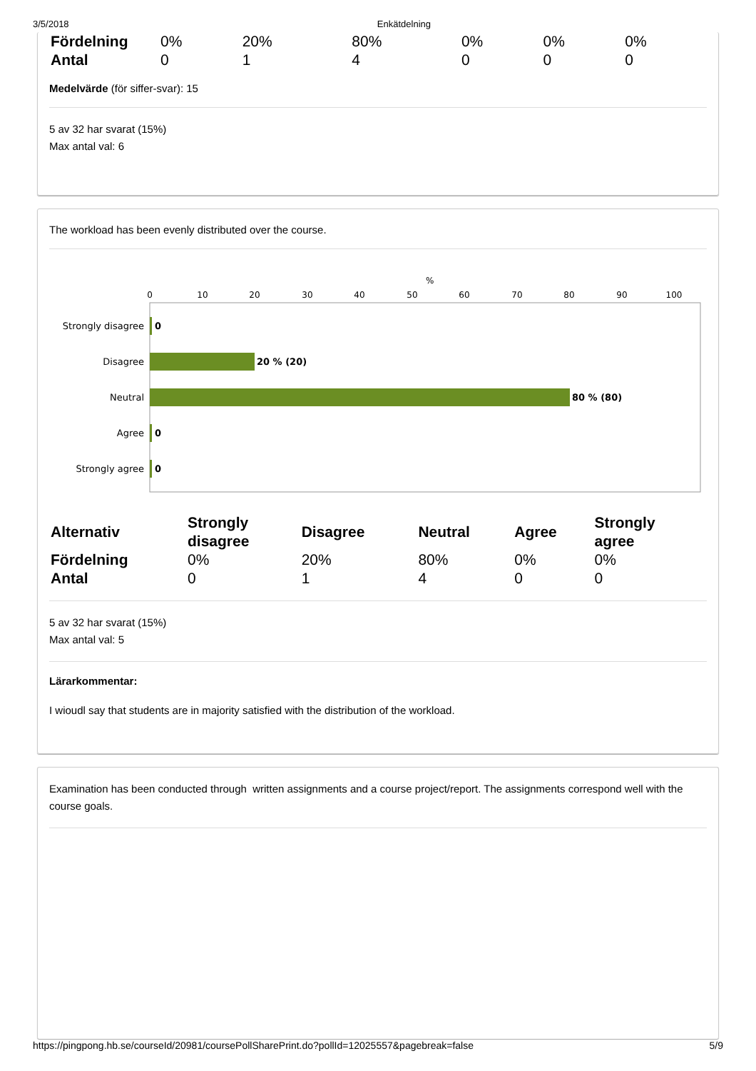3/5/2018 Enkätdelning
| Fördelning | 0% | 20% | 80% | 0% | 0% | 0% |
| Antal | 0 | 1 | 4 | 0 | 0 | 0 |
Medelvärde (för siffer-svar): 15
5 av 32 har svarat (15%)
Max antal val: 6
The workload has been evenly distributed over the course.
%
0
10
20
30
40
50
60
70
80
90
100
Strongly disagree
Disagree
Neutral
Agree
Strongly agree
0
20 % (20)
80 % (80)
0
0
| Alternativ | Strongly disagree | Disagree | Neutral | Agree | Strongly agree |
| --- | --- | --- | --- | --- | --- |
| Fördelning | 0% | 20% | 80% | 0% | 0% |
| Antal | 0 | 1 | 4 | 0 | 0 |
5 av 32 har svarat (15%)
Max antal val: 5
Lärarkommentar:
I wioudl say that students are in majority satisfied with the distribution of the workload.
Examination has been conducted through written assignments and a course project/report. The assignments correspond well with the course goals.
https://pingpong.hb.se/courseId/20981/coursePollSharePrint.do?pollId=12025557&pagebreak=false 5/9